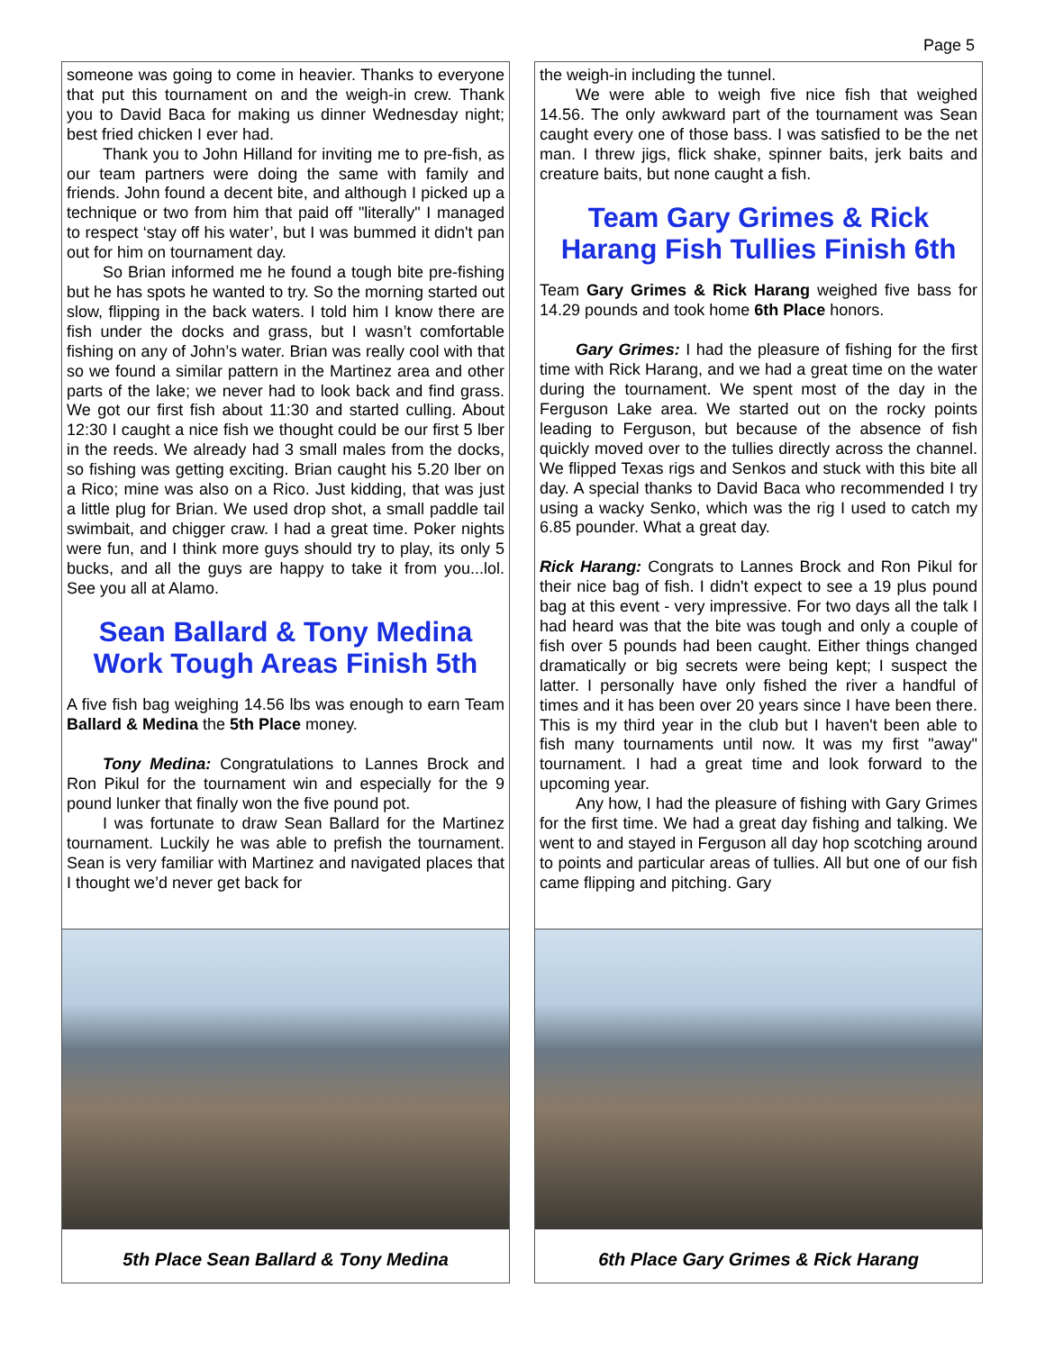Page 5
someone was going to come in heavier. Thanks to everyone that put this tournament on and the weigh-in crew. Thank you to David Baca for making us dinner Wednesday night; best fried chicken I ever had.
Thank you to John Hilland for inviting me to pre-fish, as our team partners were doing the same with family and friends. John found a decent bite, and although I picked up a technique or two from him that paid off "literally" I managed to respect ‘stay off his water’, but I was bummed it didn't pan out for him on tournament day.
So Brian informed me he found a tough bite pre-fishing but he has spots he wanted to try. So the morning started out slow, flipping in the back waters. I told him I know there are fish under the docks and grass, but I wasn’t comfortable fishing on any of John’s water. Brian was really cool with that so we found a similar pattern in the Martinez area and other parts of the lake; we never had to look back and find grass. We got our first fish about 11:30 and started culling. About 12:30 I caught a nice fish we thought could be our first 5 lber in the reeds. We already had 3 small males from the docks, so fishing was getting exciting. Brian caught his 5.20 lber on a Rico; mine was also on a Rico. Just kidding, that was just a little plug for Brian. We used drop shot, a small paddle tail swimbait, and chigger craw. I had a great time. Poker nights were fun, and I think more guys should try to play, its only 5 bucks, and all the guys are happy to take it from you...lol. See you all at Alamo.
Sean Ballard & Tony Medina Work Tough Areas Finish 5th
A five fish bag weighing 14.56 lbs was enough to earn Team Ballard & Medina the 5th Place money.
Tony Medina: Congratulations to Lannes Brock and Ron Pikul for the tournament win and especially for the 9 pound lunker that finally won the five pound pot.
I was fortunate to draw Sean Ballard for the Martinez tournament. Luckily he was able to prefish the tournament. Sean is very familiar with Martinez and navigated places that I thought we’d never get back for
5th Place Sean Ballard & Tony Medina
the weigh-in including the tunnel.
We were able to weigh five nice fish that weighed 14.56. The only awkward part of the tournament was Sean caught every one of those bass. I was satisfied to be the net man. I threw jigs, flick shake, spinner baits, jerk baits and creature baits, but none caught a fish.
Team Gary Grimes & Rick Harang Fish Tullies Finish 6th
Team Gary Grimes & Rick Harang weighed five bass for 14.29 pounds and took home 6th Place honors.
Gary Grimes: I had the pleasure of fishing for the first time with Rick Harang, and we had a great time on the water during the tournament. We spent most of the day in the Ferguson Lake area. We started out on the rocky points leading to Ferguson, but because of the absence of fish quickly moved over to the tullies directly across the channel. We flipped Texas rigs and Senkos and stuck with this bite all day. A special thanks to David Baca who recommended I try using a wacky Senko, which was the rig I used to catch my 6.85 pounder. What a great day.
Rick Harang: Congrats to Lannes Brock and Ron Pikul for their nice bag of fish. I didn't expect to see a 19 plus pound bag at this event - very impressive. For two days all the talk I had heard was that the bite was tough and only a couple of fish over 5 pounds had been caught. Either things changed dramatically or big secrets were being kept; I suspect the latter. I personally have only fished the river a handful of times and it has been over 20 years since I have been there. This is my third year in the club but I haven't been able to fish many tournaments until now. It was my first "away" tournament. I had a great time and look forward to the upcoming year.
Any how, I had the pleasure of fishing with Gary Grimes for the first time. We had a great day fishing and talking. We went to and stayed in Ferguson all day hop scotching around to points and particular areas of tullies. All but one of our fish came flipping and pitching. Gary
6th Place Gary Grimes & Rick Harang